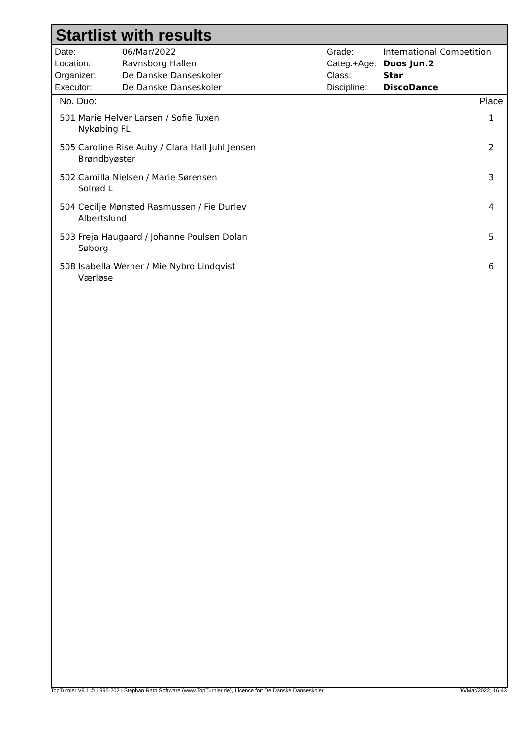Startlist with results
| Date: | 06/Mar/2022 |
| Location: | Ravnsborg Hallen |
| Organizer: | De Danske Danseskoler |
| Executor: | De Danske Danseskoler |
| Grade: | International Competition |
| Categ.+Age: | Duos Jun.2 |
| Class: | Star |
| Discipline: | DiscoDance |
| No. Duo: | Place |
| --- | --- |
| 501 Marie Helver Larsen / Sofie Tuxen Nykøbing FL | 1 |
| 505 Caroline Rise Auby / Clara Hall Juhl Jensen Brøndbyøster | 2 |
| 502 Camilla Nielsen / Marie Sørensen Solrød L | 3 |
| 504 Cecilje Mønsted Rasmussen / Fie Durlev Albertslund | 4 |
| 503 Freja Haugaard / Johanne Poulsen Dolan Søborg | 5 |
| 508 Isabella Werner / Mie Nybro Lindqvist Værløse | 6 |
TopTurnier V9.1 © 1995-2021 Stephan Rath Software (www.TopTurnier.de), Licence for: De Danske Danseskoler 06/Mar/2022, 16:43